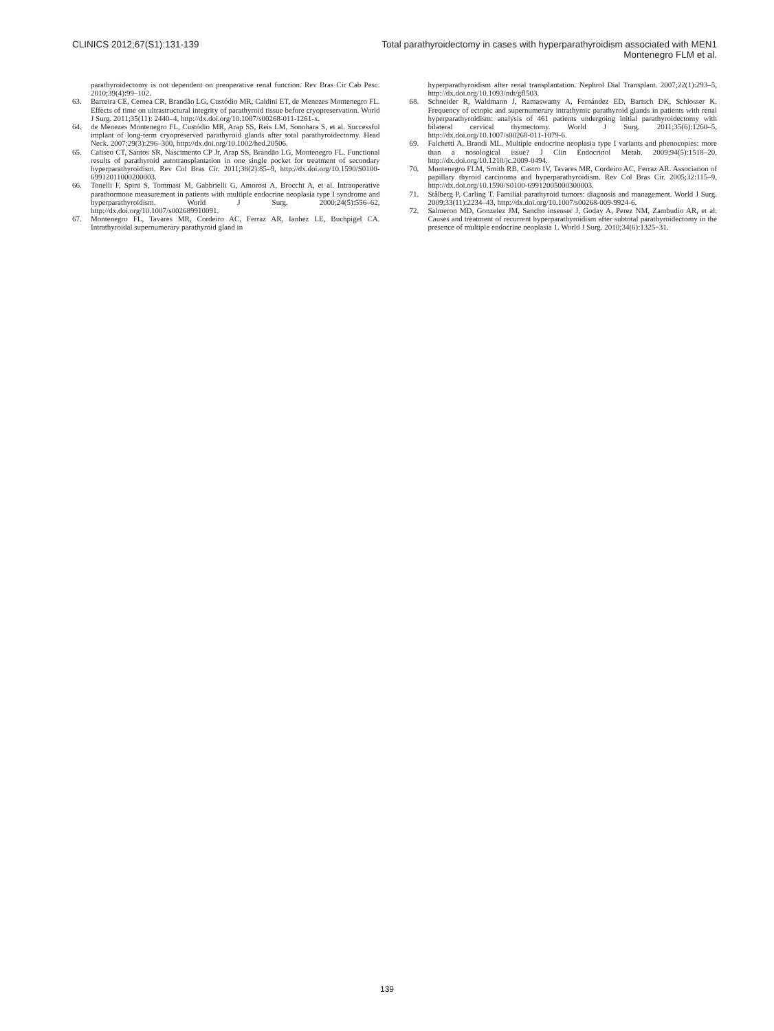CLINICS 2012;67(S1):131-139 Total parathyroidectomy in cases with hyperparathyroidism associated with MEN1
Montenegro FLM et al.
parathyroidectomy is not dependent on preoperative renal function. Rev Bras Cir Cab Pesc. 2010;39(4):99–102.
63. Barreira CE, Cernea CR, Brandão LG, Custódio MR, Caldini ET, de Menezes Montenegro FL. Effects of time on ultrastructural integrity of parathyroid tissue before cryopreservation. World J Surg. 2011;35(11): 2440–4, http://dx.doi.org/10.1007/s00268-011-1261-x.
64. de Menezes Montenegro FL, Custódio MR, Arap SS, Reis LM, Sonohara S, et al. Successful implant of long-term cryopreserved parathyroid glands after total parathyroidectomy. Head Neck. 2007;29(3):296–300, http://dx.doi.org/10.1002/hed.20506.
65. Caliseo CT, Santos SR, Nascimento CP Jr, Arap SS, Brandão LG, Montenegro FL. Functional results of parathyroid autotransplantation in one single pocket for treatment of secondary hyperparathyroidism. Rev Col Bras Cir. 2011;38(2):85–9, http://dx.doi.org/10.1590/S0100-69912011000200003.
66. Tonelli F, Spini S, Tommasi M, Gabbrielli G, Amorosi A, Brocchi A, et al. Intraoperative parathormone measurement in patients with multiple endocrine neoplasia type I syndrome and hyperparathyroidism. World J Surg. 2000;24(5):556–62, http://dx.doi.org/10.1007/s002689910091.
67. Montenegro FL, Tavares MR, Cordeiro AC, Ferraz AR, Ianhez LE, Buchpigel CA. Intrathyroidal supernumerary parathyroid gland in
hyperparathyroidism after renal transplantation. Nephrol Dial Transplant. 2007;22(1):293–5, http://dx.doi.org/10.1093/ndt/gfl503.
68. Schneider R, Waldmann J, Ramaswamy A, Fernández ED, Bartsch DK, Schlosser K. Frequency of ectopic and supernumerary intrathymic parathyroid glands in patients with renal hyperparathyroidism: analysis of 461 patients undergoing initial parathyroidectomy with bilateral cervical thymectomy. World J Surg. 2011;35(6):1260–5, http://dx.doi.org/10.1007/s00268-011-1079-6.
69. Falchetti A, Brandi ML. Multiple endocrine neoplasia type I variants and phenocopies: more than a nosological issue? J Clin Endocrinol Metab. 2009;94(5):1518–20, http://dx.doi.org/10.1210/jc.2009-0494.
70. Montenegro FLM, Smith RB, Castro IV, Tavares MR, Cordeiro AC, Ferraz AR. Association of papillary thyroid carcinoma and hyperparathyroidism. Rev Col Bras Cir. 2005;32:115–9, http://dx.doi.org/10.1590/S0100-69912005000300003.
71. Stålberg P, Carling T. Familial parathyroid tumors: diagnosis and management. World J Surg. 2009;33(11):2234–43, http://dx.doi.org/10.1007/s00268-009-9924-6.
72. Salmeron MD, Gonzelez JM, Sancho insenser J, Goday A, Perez NM, Zambudio AR, et al. Causes and treatment of recurrent hyperparathyroidism after subtotal parathyroidectomy in the presence of multiple endocrine neoplasia 1. World J Surg. 2010;34(6):1325–31.
139